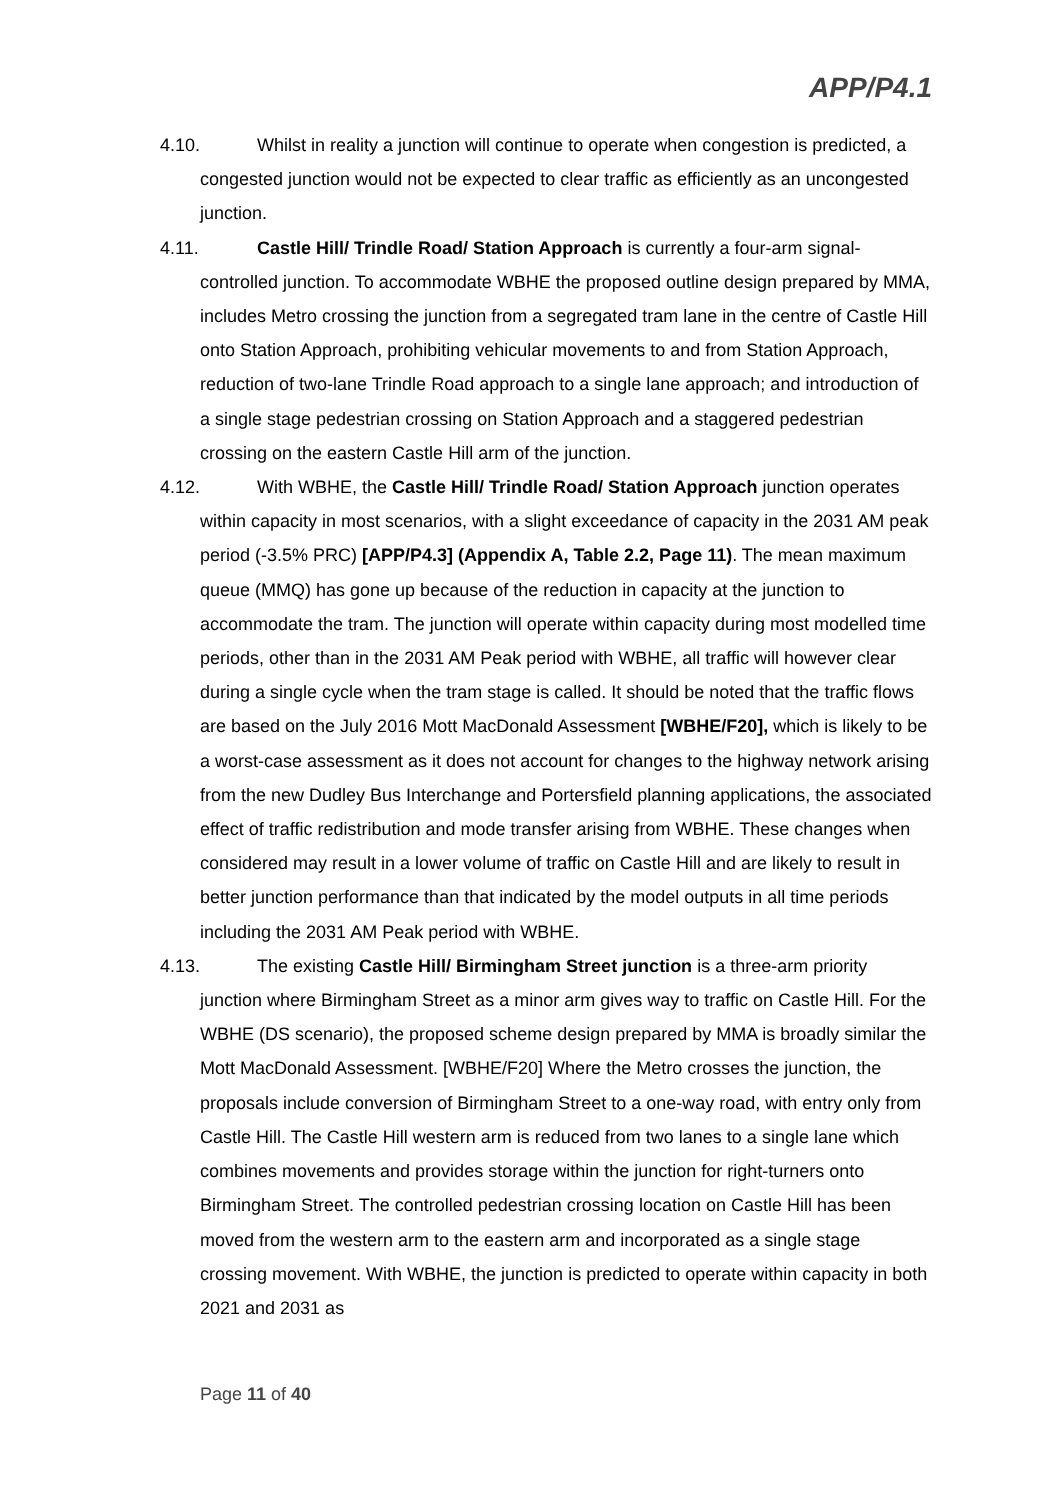APP/P4.1
4.10.
Whilst in reality a junction will continue to operate when congestion is predicted, a congested junction would not be expected to clear traffic as efficiently as an uncongested junction.
4.11.
Castle Hill/ Trindle Road/ Station Approach is currently a four-arm signal-controlled junction. To accommodate WBHE the proposed outline design prepared by MMA, includes Metro crossing the junction from a segregated tram lane in the centre of Castle Hill onto Station Approach, prohibiting vehicular movements to and from Station Approach, reduction of two-lane Trindle Road approach to a single lane approach; and introduction of a single stage pedestrian crossing on Station Approach and a staggered pedestrian crossing on the eastern Castle Hill arm of the junction.
4.12.
With WBHE, the Castle Hill/ Trindle Road/ Station Approach junction operates within capacity in most scenarios, with a slight exceedance of capacity in the 2031 AM peak period (-3.5% PRC) [APP/P4.3] (Appendix A, Table 2.2, Page 11). The mean maximum queue (MMQ) has gone up because of the reduction in capacity at the junction to accommodate the tram. The junction will operate within capacity during most modelled time periods, other than in the 2031 AM Peak period with WBHE, all traffic will however clear during a single cycle when the tram stage is called. It should be noted that the traffic flows are based on the July 2016 Mott MacDonald Assessment [WBHE/F20], which is likely to be a worst-case assessment as it does not account for changes to the highway network arising from the new Dudley Bus Interchange and Portersfield planning applications, the associated effect of traffic redistribution and mode transfer arising from WBHE. These changes when considered may result in a lower volume of traffic on Castle Hill and are likely to result in better junction performance than that indicated by the model outputs in all time periods including the 2031 AM Peak period with WBHE.
4.13.
The existing Castle Hill/ Birmingham Street junction is a three-arm priority junction where Birmingham Street as a minor arm gives way to traffic on Castle Hill. For the WBHE (DS scenario), the proposed scheme design prepared by MMA is broadly similar the Mott MacDonald Assessment. [WBHE/F20] Where the Metro crosses the junction, the proposals include conversion of Birmingham Street to a one-way road, with entry only from Castle Hill. The Castle Hill western arm is reduced from two lanes to a single lane which combines movements and provides storage within the junction for right-turners onto Birmingham Street. The controlled pedestrian crossing location on Castle Hill has been moved from the western arm to the eastern arm and incorporated as a single stage crossing movement. With WBHE, the junction is predicted to operate within capacity in both 2021 and 2031 as
Page 11 of 40